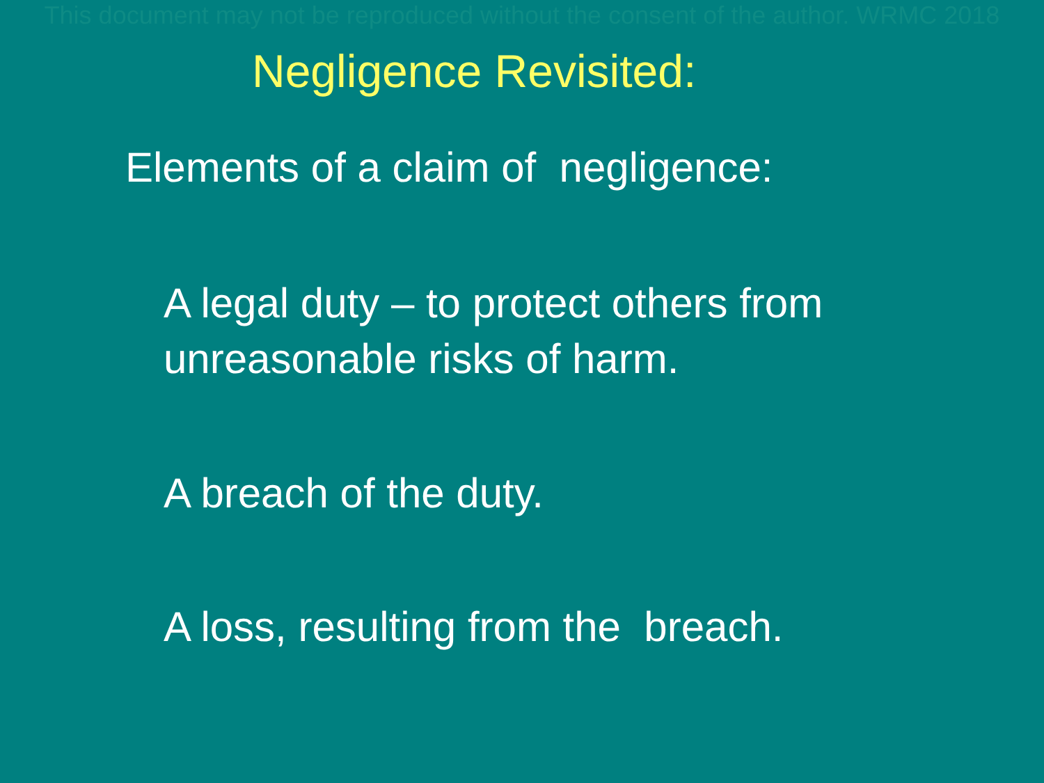This document may not be reproduced without the consent of the author. WRMC 2018
Negligence Revisited:
Elements of a claim of negligence:
A legal duty – to protect others from unreasonable risks of harm.
A breach of the duty.
A loss, resulting from the breach.